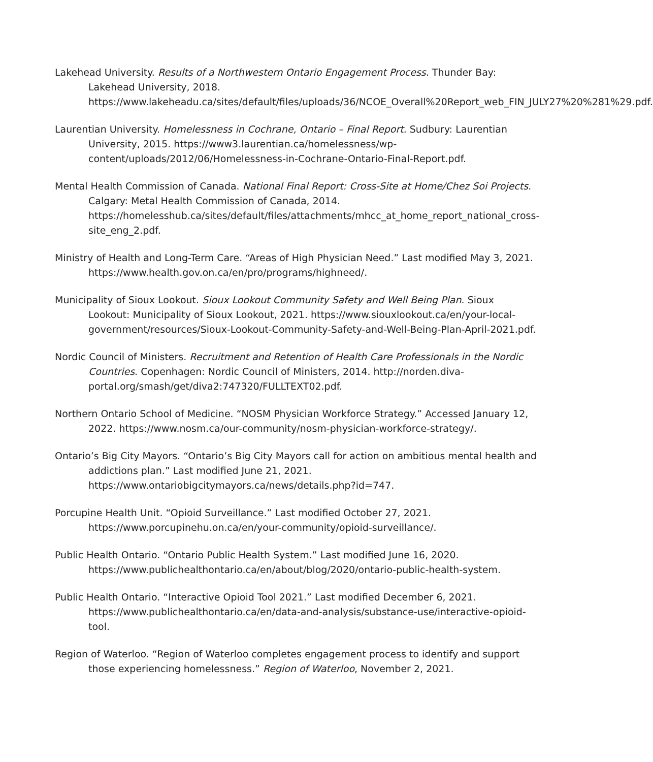Lakehead University. Results of a Northwestern Ontario Engagement Process. Thunder Bay: Lakehead University, 2018. https://www.lakeheadu.ca/sites/default/files/uploads/36/NCOE_Overall%20Report_web_FIN_JULY27%20%281%29.pdf.
Laurentian University. Homelessness in Cochrane, Ontario – Final Report. Sudbury: Laurentian University, 2015. https://www3.laurentian.ca/homelessness/wp-content/uploads/2012/06/Homelessness-in-Cochrane-Ontario-Final-Report.pdf.
Mental Health Commission of Canada. National Final Report: Cross-Site at Home/Chez Soi Projects. Calgary: Metal Health Commission of Canada, 2014. https://homelesshub.ca/sites/default/files/attachments/mhcc_at_home_report_national_cross-site_eng_2.pdf.
Ministry of Health and Long-Term Care. “Areas of High Physician Need.” Last modified May 3, 2021. https://www.health.gov.on.ca/en/pro/programs/highneed/.
Municipality of Sioux Lookout. Sioux Lookout Community Safety and Well Being Plan. Sioux Lookout: Municipality of Sioux Lookout, 2021. https://www.siouxlookout.ca/en/your-local-government/resources/Sioux-Lookout-Community-Safety-and-Well-Being-Plan-April-2021.pdf.
Nordic Council of Ministers. Recruitment and Retention of Health Care Professionals in the Nordic Countries. Copenhagen: Nordic Council of Ministers, 2014. http://norden.diva-portal.org/smash/get/diva2:747320/FULLTEXT02.pdf.
Northern Ontario School of Medicine. “NOSM Physician Workforce Strategy.” Accessed January 12, 2022. https://www.nosm.ca/our-community/nosm-physician-workforce-strategy/.
Ontario’s Big City Mayors. “Ontario’s Big City Mayors call for action on ambitious mental health and addictions plan.” Last modified June 21, 2021. https://www.ontariobigcitymayors.ca/news/details.php?id=747.
Porcupine Health Unit. “Opioid Surveillance.” Last modified October 27, 2021. https://www.porcupinehu.on.ca/en/your-community/opioid-surveillance/.
Public Health Ontario. “Ontario Public Health System.” Last modified June 16, 2020. https://www.publichealthontario.ca/en/about/blog/2020/ontario-public-health-system.
Public Health Ontario. “Interactive Opioid Tool 2021.” Last modified December 6, 2021. https://www.publichealthontario.ca/en/data-and-analysis/substance-use/interactive-opioid-tool.
Region of Waterloo. “Region of Waterloo completes engagement process to identify and support those experiencing homelessness.” Region of Waterloo, November 2, 2021.